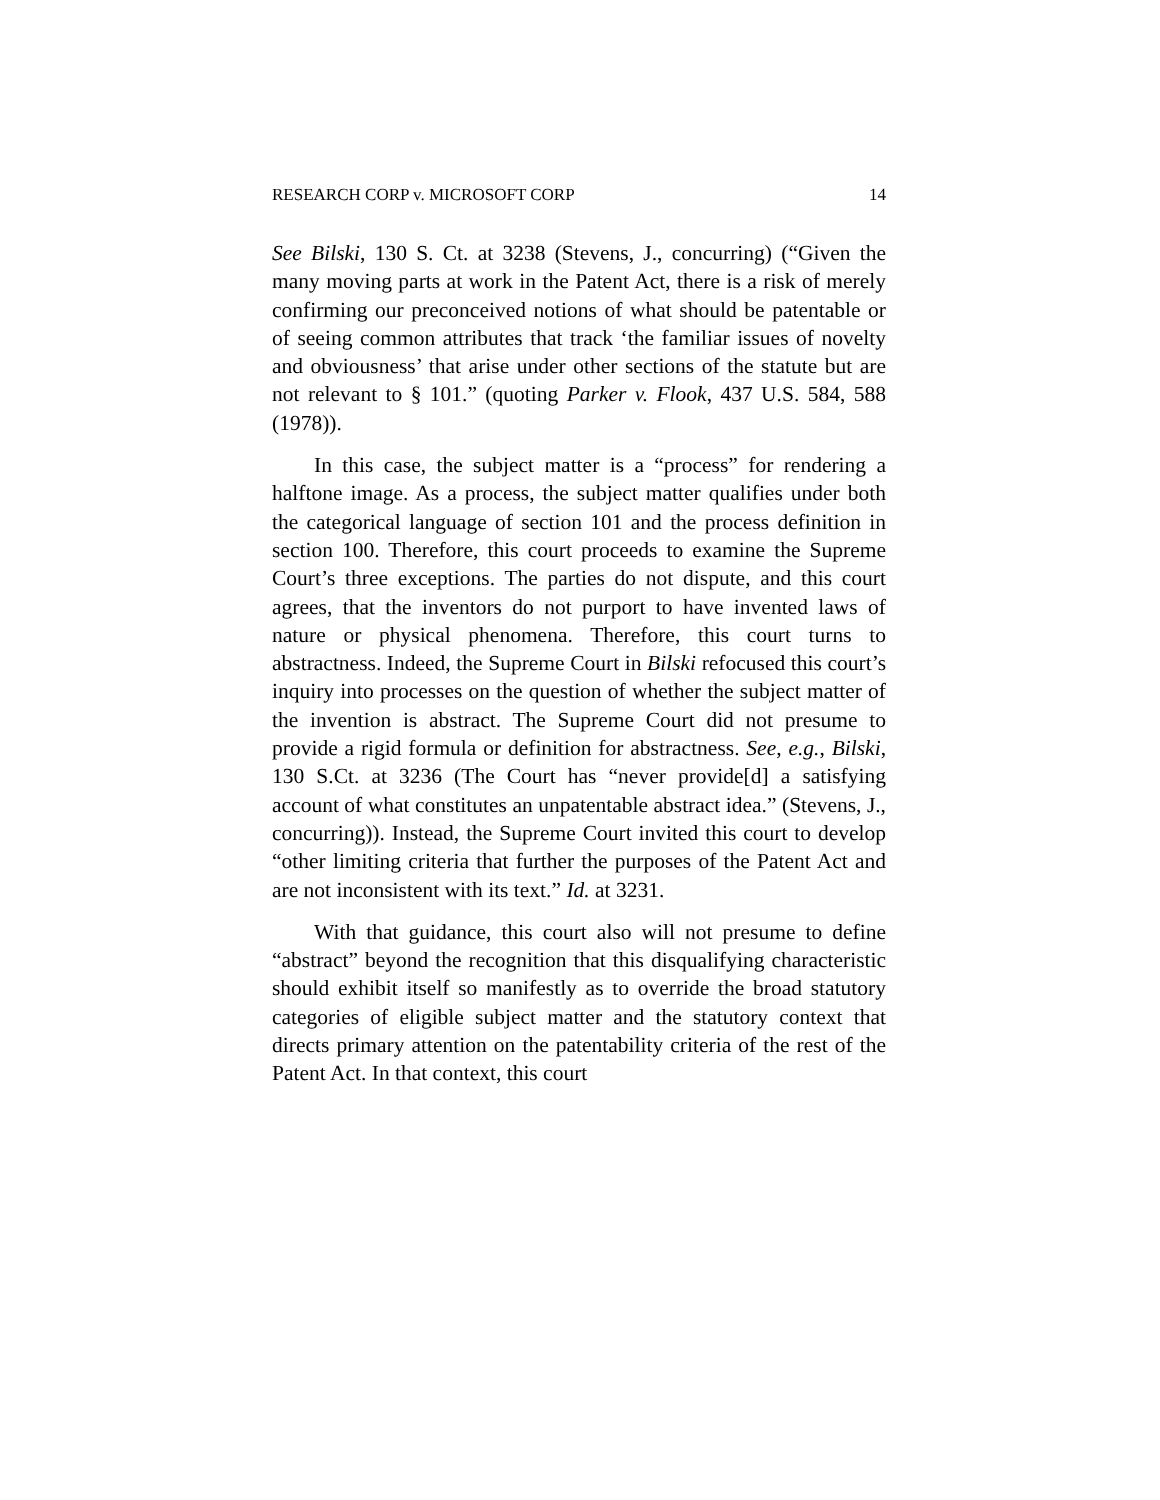RESEARCH CORP v. MICROSOFT CORP 14
See Bilski, 130 S. Ct. at 3238 (Stevens, J., concurring) (“Given the many moving parts at work in the Patent Act, there is a risk of merely confirming our preconceived notions of what should be patentable or of seeing common attributes that track ‘the familiar issues of novelty and obviousness’ that arise under other sections of the statute but are not relevant to § 101.” (quoting Parker v. Flook, 437 U.S. 584, 588 (1978)).
In this case, the subject matter is a “process” for rendering a halftone image. As a process, the subject matter qualifies under both the categorical language of section 101 and the process definition in section 100. Therefore, this court proceeds to examine the Supreme Court’s three exceptions. The parties do not dispute, and this court agrees, that the inventors do not purport to have invented laws of nature or physical phenomena. Therefore, this court turns to abstractness. Indeed, the Supreme Court in Bilski refocused this court’s inquiry into processes on the question of whether the subject matter of the invention is abstract. The Supreme Court did not presume to provide a rigid formula or definition for abstractness. See, e.g., Bilski, 130 S.Ct. at 3236 (The Court has “never provide[d] a satisfying account of what constitutes an unpatentable abstract idea.” (Stevens, J., concurring)). Instead, the Supreme Court invited this court to develop “other limiting criteria that further the purposes of the Patent Act and are not inconsistent with its text.” Id. at 3231.
With that guidance, this court also will not presume to define “abstract” beyond the recognition that this disqualifying characteristic should exhibit itself so manifestly as to override the broad statutory categories of eligible subject matter and the statutory context that directs primary attention on the patentability criteria of the rest of the Patent Act. In that context, this court